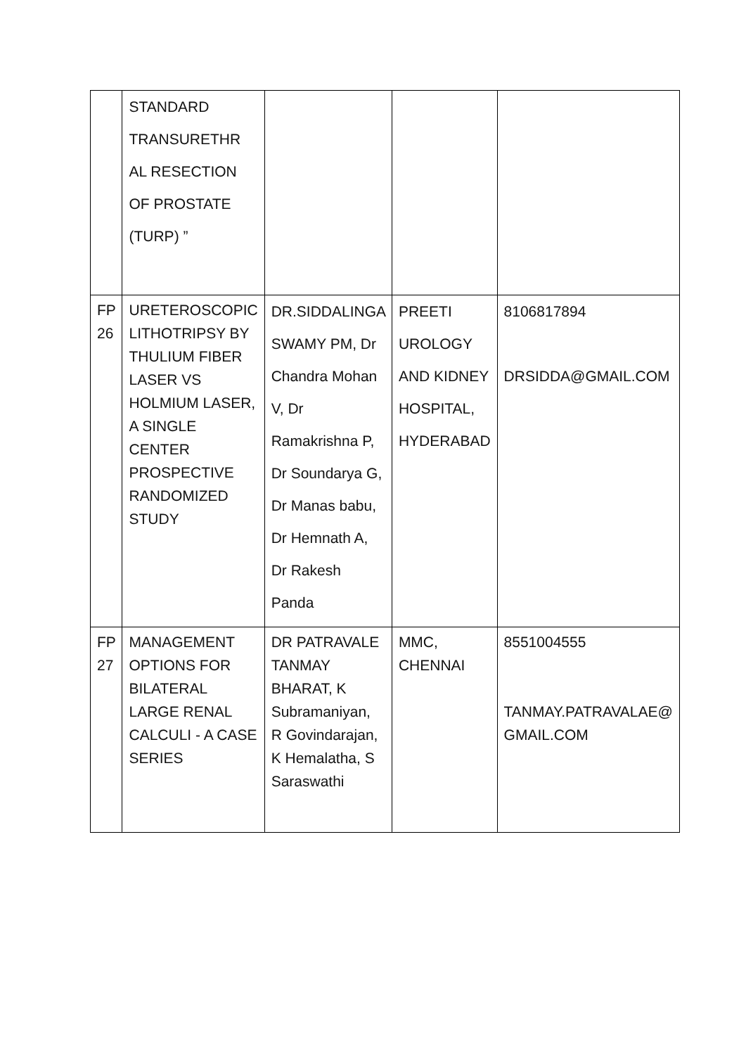| | STANDARD TRANSURETHR AL RESECTION OF PROSTATE (TURP) ” | | | |
| FP 26 | URETEROSCOPIC LITHOTRIPSY BY THULIUM FIBER LASER VS HOLMIUM LASER, A SINGLE CENTER PROSPECTIVE RANDOMIZED STUDY | DR.SIDDALINGA SWAMY PM, Dr Chandra Mohan V, Dr Ramakrishna P, Dr Soundarya G, Dr Manas babu, Dr Hemnath A, Dr Rakesh Panda | PREETI UROLOGY AND KIDNEY HOSPITAL, HYDERABAD | 8106817894 DRSIDDA@GMAIL.COM |
| FP 27 | MANAGEMENT OPTIONS FOR BILATERAL LARGE RENAL CALCULI - A CASE SERIES | DR PATRAVALE TANMAY BHARAT, K Subramaniyan, R Govindarajan, K Hemalatha, S Saraswathi | MMC, CHENNAI | 8551004555 TANMAY.PATRAVALAE@ GMAIL.COM |